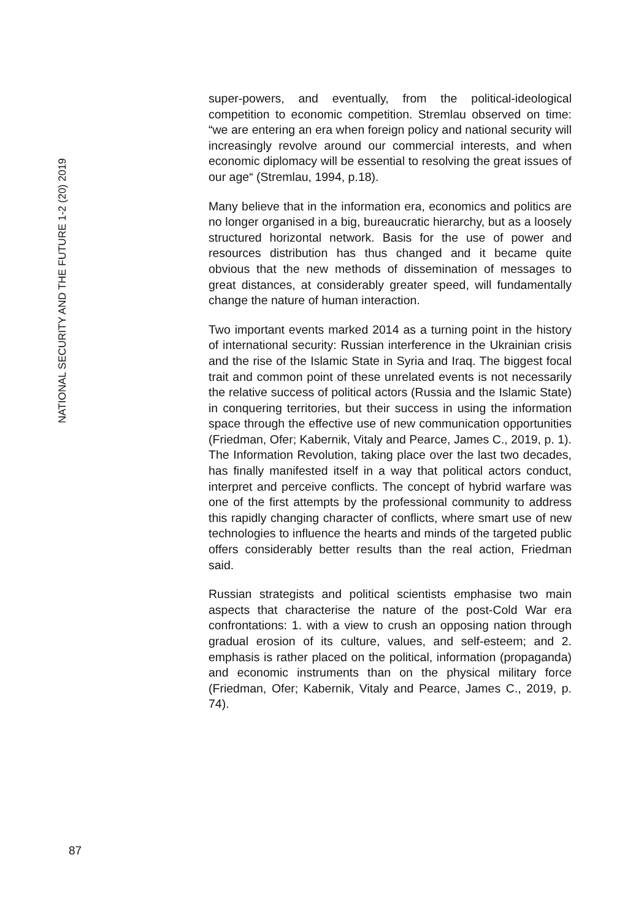NATIONAL SECURITY AND THE FUTURE 1-2 (20) 2019
super-powers, and eventually, from the political-ideological competition to economic competition. Stremlau observed on time: “we are entering an era when foreign policy and national security will increasingly revolve around our commercial interests, and when economic diplomacy will be essential to resolving the great issues of our age“ (Stremlau, 1994, p.18).
Many believe that in the information era, economics and politics are no longer organised in a big, bureaucratic hierarchy, but as a loosely structured horizontal network. Basis for the use of power and resources distribution has thus changed and it became quite obvious that the new methods of dissemination of messages to great distances, at considerably greater speed, will fundamentally change the nature of human interaction.
Two important events marked 2014 as a turning point in the history of international security: Russian interference in the Ukrainian crisis and the rise of the Islamic State in Syria and Iraq. The biggest focal trait and common point of these unrelated events is not necessarily the relative success of political actors (Russia and the Islamic State) in conquering territories, but their success in using the information space through the effective use of new communication opportunities (Friedman, Ofer; Kabernik, Vitaly and Pearce, James C., 2019, p. 1). The Information Revolution, taking place over the last two decades, has finally manifested itself in a way that political actors conduct, interpret and perceive conflicts. The concept of hybrid warfare was one of the first attempts by the professional community to address this rapidly changing character of conflicts, where smart use of new technologies to influence the hearts and minds of the targeted public offers considerably better results than the real action, Friedman said.
Russian strategists and political scientists emphasise two main aspects that characterise the nature of the post-Cold War era confrontations: 1. with a view to crush an opposing nation through gradual erosion of its culture, values, and self-esteem; and 2. emphasis is rather placed on the political, information (propaganda) and economic instruments than on the physical military force (Friedman, Ofer; Kabernik, Vitaly and Pearce, James C., 2019, p. 74).
87